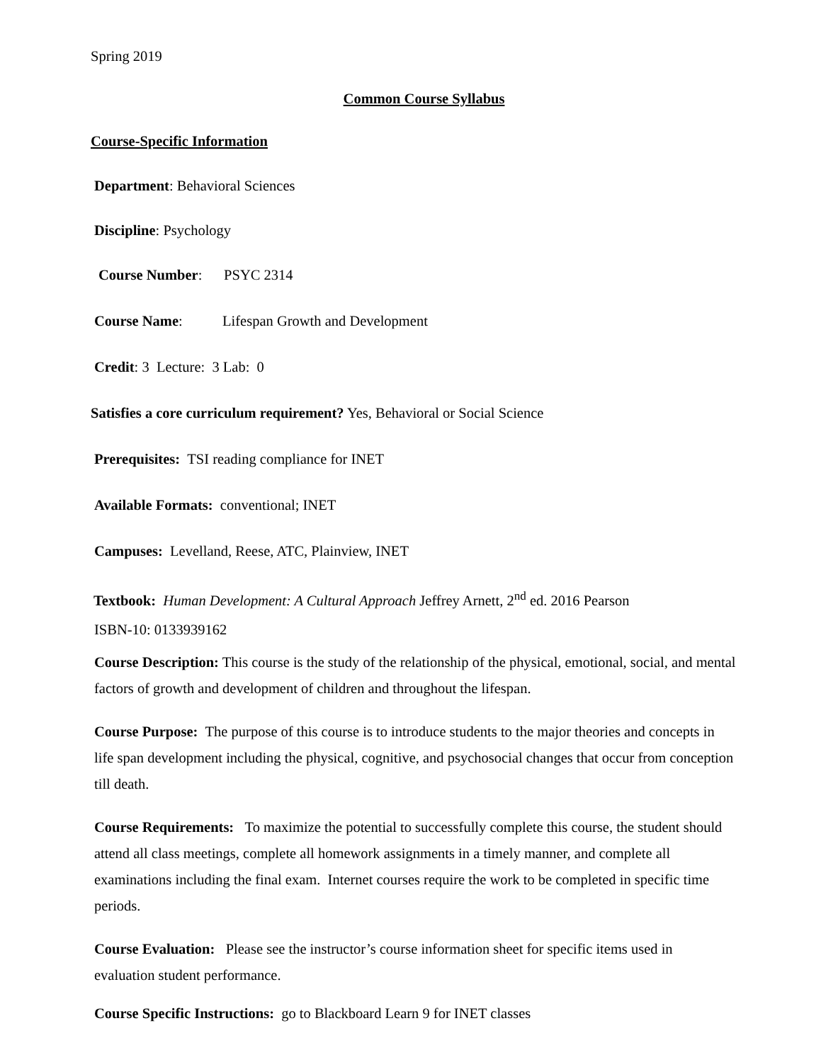Spring 2019
Common Course Syllabus
Course-Specific Information
Department: Behavioral Sciences
Discipline: Psychology
Course Number: PSYC 2314
Course Name: Lifespan Growth and Development
Credit: 3 Lecture: 3 Lab: 0
Satisfies a core curriculum requirement? Yes, Behavioral or Social Science
Prerequisites: TSI reading compliance for INET
Available Formats: conventional; INET
Campuses: Levelland, Reese, ATC, Plainview, INET
Textbook: Human Development: A Cultural Approach Jeffrey Arnett, 2<sup>nd</sup> ed. 2016 Pearson
ISBN-10: 0133939162
Course Description: This course is the study of the relationship of the physical, emotional, social, and mental factors of growth and development of children and throughout the lifespan.
Course Purpose: The purpose of this course is to introduce students to the major theories and concepts in life span development including the physical, cognitive, and psychosocial changes that occur from conception till death.
Course Requirements: To maximize the potential to successfully complete this course, the student should attend all class meetings, complete all homework assignments in a timely manner, and complete all examinations including the final exam. Internet courses require the work to be completed in specific time periods.
Course Evaluation: Please see the instructor’s course information sheet for specific items used in evaluation student performance.
Course Specific Instructions: go to Blackboard Learn 9 for INET classes